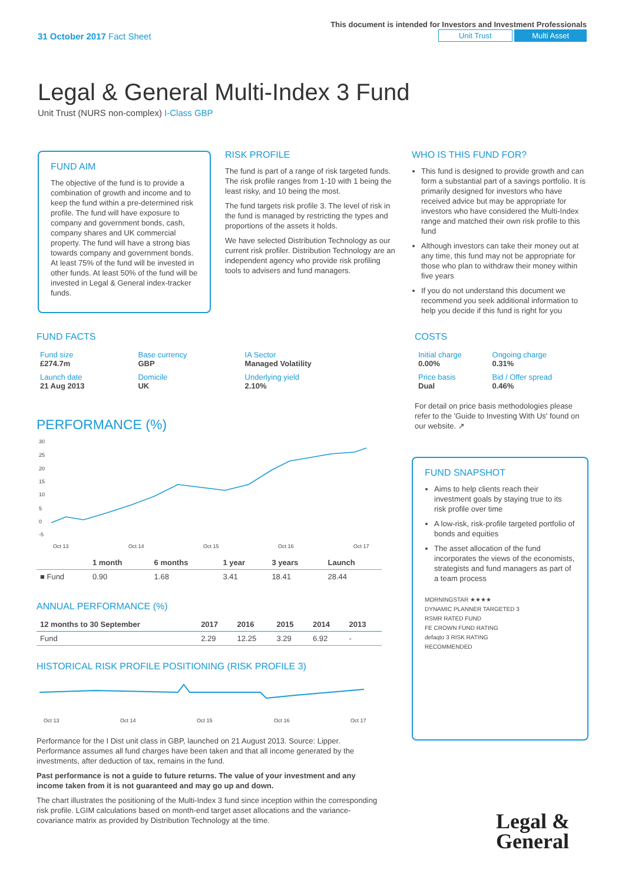This document is intended for Investors and Investment Professionals
31 October 2017 Fact Sheet
Unit Trust Multi Asset
Legal & General Multi-Index 3 Fund
Unit Trust (NURS non-complex) I-Class GBP
FUND AIM
The objective of the fund is to provide a combination of growth and income and to keep the fund within a pre-determined risk profile. The fund will have exposure to company and government bonds, cash, company shares and UK commercial property. The fund will have a strong bias towards company and government bonds. At least 75% of the fund will be invested in other funds. At least 50% of the fund will be invested in Legal & General index-tracker funds.
RISK PROFILE
The fund is part of a range of risk targeted funds. The risk profile ranges from 1-10 with 1 being the least risky, and 10 being the most.
The fund targets risk profile 3. The level of risk in the fund is managed by restricting the types and proportions of the assets it holds.
We have selected Distribution Technology as our current risk profiler. Distribution Technology are an independent agency who provide risk profiling tools to advisers and fund managers.
WHO IS THIS FUND FOR?
This fund is designed to provide growth and can form a substantial part of a savings portfolio. It is primarily designed for investors who have received advice but may be appropriate for investors who have considered the Multi-Index range and matched their own risk profile to this fund
Although investors can take their money out at any time, this fund may not be appropriate for those who plan to withdraw their money within five years
If you do not understand this document we recommend you seek additional information to help you decide if this fund is right for you
FUND FACTS
| Fund size £274.7m | Base currency GBP | IA Sector Managed Volatility |
| Launch date 21 Aug 2013 | Domicile UK | Underlying yield 2.10% |
COSTS
| Initial charge 0.00% | Ongoing charge 0.31% |
| Price basis Dual | Bid / Offer spread 0.46% |
For detail on price basis methodologies please refer to the 'Guide to Investing With Us' found on our website. ↗
PERFORMANCE (%)
30
25
20
15
10
5
0
-5
Oct 13
Oct 14
Oct 15
Oct 16
Oct 17
| | 1 month | 6 months | 1 year | 3 years | Launch |
| --- | --- | --- | --- | --- | --- |
| ■ Fund | 0.90 | 1.68 | 3.41 | 18.41 | 28.44 |
ANNUAL PERFORMANCE (%)
| 12 months to 30 September | 2017 | 2016 | 2015 | 2014 | 2013 |
| --- | --- | --- | --- | --- | --- |
| Fund | 2.29 | 12.25 | 3.29 | 6.92 | - |
HISTORICAL RISK PROFILE POSITIONING (RISK PROFILE 3)
Oct 13
Oct 14
Oct 15
Oct 16
Oct 17
Performance for the I Dist unit class in GBP, launched on 21 August 2013. Source: Lipper. Performance assumes all fund charges have been taken and that all income generated by the investments, after deduction of tax, remains in the fund.
Past performance is not a guide to future returns. The value of your investment and any income taken from it is not guaranteed and may go up and down.
The chart illustrates the positioning of the Multi-Index 3 fund since inception within the corresponding risk profile. LGIM calculations based on month-end target asset allocations and the variance-covariance matrix as provided by Distribution Technology at the time.
FUND SNAPSHOT
Aims to help clients reach their investment goals by staying true to its risk profile over time
A low-risk, risk-profile targeted portfolio of bonds and equities
The asset allocation of the fund incorporates the views of the economists, strategists and fund managers as part of a team process
MORNINGSTAR ★★★★
DYNAMIC PLANNER TARGETED 3
RSMR RATED FUND
FE CROWN FUND RATING
defaqto 3 RISK RATING
RECOMMENDED
Legal &
General